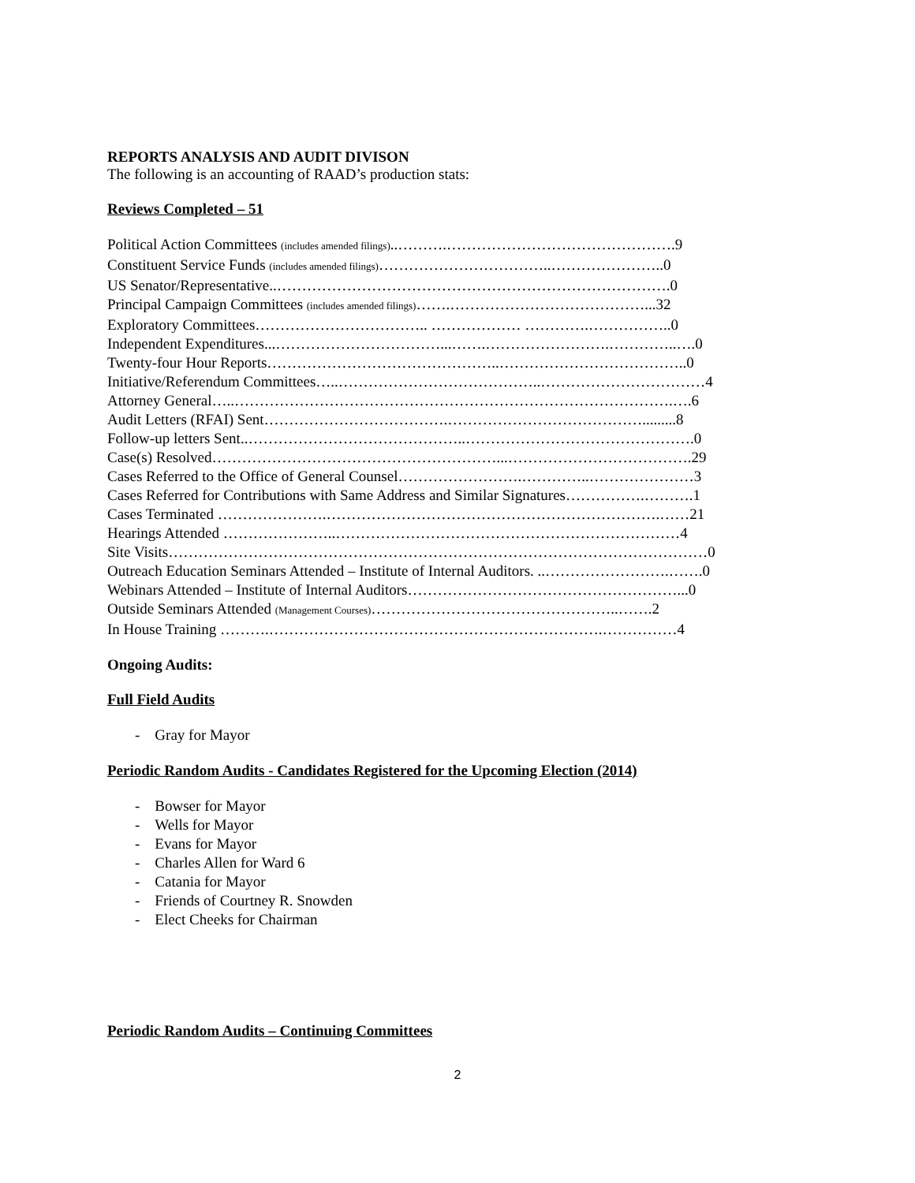REPORTS ANALYSIS AND AUDIT DIVISON
The following is an accounting of RAAD’s production stats:
Reviews Completed – 51
Political Action Committees (includes amended filings)..……….……………………………………….9
Constituent Service Funds (includes amended filings)……………………………..…………………..0
US Senator/Representative..…………………………………………………………………….0
Principal Campaign Committees (includes amended filings)…….…………………………………...32
Exploratory Committees…………………………….. ……………… ………….……………..0
Independent Expenditures...……………………………...…….…………………….…………..….0
Twenty-four Hour Reports………………………………………..………………………………..0
Initiative/Referendum Committees…..…………………………………..……………………………4
Attorney General…..…………………………………………………………………………….….6
Audit Letters (RFAI) Sent……………………………….………………………………….........8
Follow-up letters Sent..……………………………………..……………………………………….0
Case(s) Resolved…………………………………………………...……………………………….29
Cases Referred to the Office of General Counsel…………………….…………..…………………3
Cases Referred for Contributions with Same Address and Similar Signatures…………….……….1
Cases Terminated ………………….………………………………………………………….……21
Hearings Attended …………………..……………………………………………………………4
Site Visits………………………………………………………………………………………………0
Outreach Education Seminars Attended – Institute of Internal Auditors. ..…………………….…….0
Webinars Attended – Institute of Internal Auditors………………………………………………...0
Outside Seminars Attended (Management Courses)…………………………………………..…….2
In House Training ……….………………………………………………………….……………4
Ongoing Audits:
Full Field Audits
- Gray for Mayor
Periodic Random Audits - Candidates Registered for the Upcoming Election (2014)
- Bowser for Mayor
- Wells for Mayor
- Evans for Mayor
- Charles Allen for Ward 6
- Catania for Mayor
- Friends of Courtney R. Snowden
- Elect Cheeks for Chairman
Periodic Random Audits – Continuing Committees
2